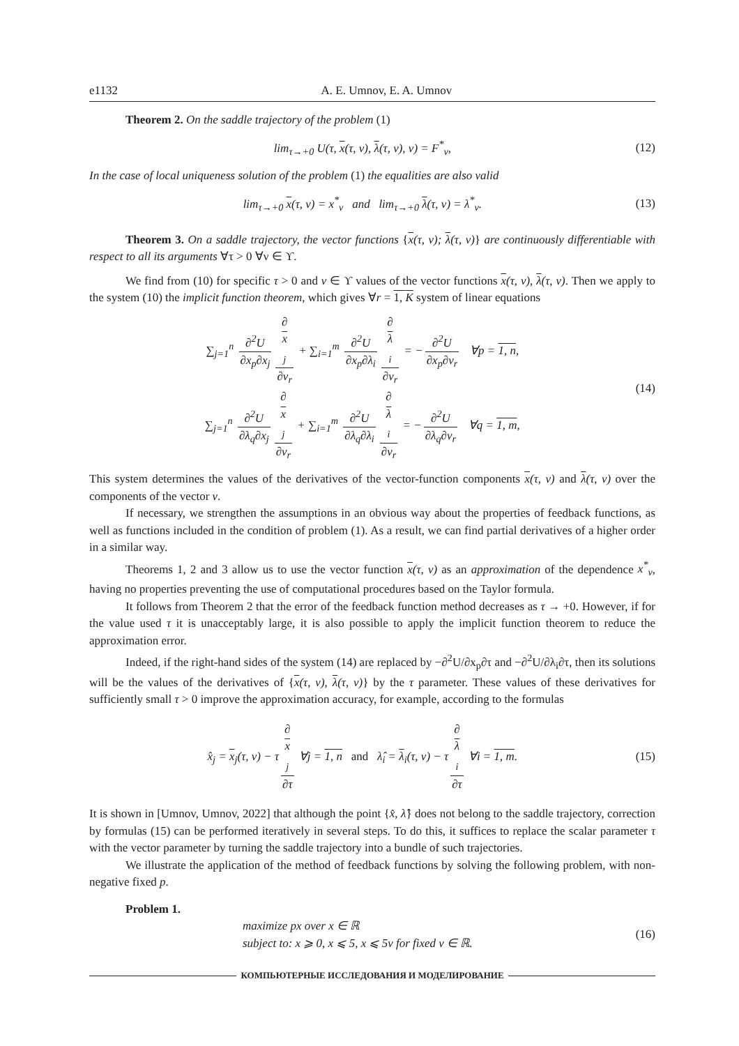e1132 A. E. Umnov, E. A. Umnov
Theorem 2. On the saddle trajectory of the problem (1)
lim<sub>τ→+0</sub> U(τ, x(τ, ν), λ(τ, ν), ν) = F<sup>*</sup><sub>ν</sub>,
(12)
In the case of local uniqueness solution of the problem (1) the equalities are also valid
lim<sub>τ→+0</sub> x(τ, ν) = x<sup>*</sup><sub>ν</sub> and lim<sub>τ→+0</sub> λ(τ, ν) = λ<sup>*</sup><sub>ν</sub>.
(13)
Theorem 3. On a saddle trajectory, the vector functions {x(τ, ν); λ(τ, ν)} are continuously differentiable with respect to all its arguments ∀τ > 0 ∀ν ∈ ϒ.
We find from (10) for specific τ > 0 and ν ∈ ϒ values of the vector functions x(τ, ν), λ(τ, ν). Then we apply to the system (10) the implicit function theorem, which gives ∀r = 1, K system of linear equations
∑<sub>j=1</sub><sup>n</sup> ∂<sup>2</sup>U ∂x<sub>p</sub>∂x<sub>j</sub> ∂
x
<sub>j</sub> ∂ν<sub>r</sub> + ∑<sub>i=1</sub><sup>m</sup> ∂<sup>2</sup>U ∂x<sub>p</sub>∂λ<sub>i</sub> ∂
λ
<sub>i</sub> ∂ν<sub>r</sub> = − ∂<sup>2</sup>U ∂x<sub>p</sub>∂ν<sub>r</sub> ∀p = 1, n,
∑<sub>j=1</sub><sup>n</sup> ∂<sup>2</sup>U ∂λ<sub>q</sub>∂x<sub>j</sub> ∂
x
<sub>j</sub> ∂ν<sub>r</sub> + ∑<sub>i=1</sub><sup>m</sup> ∂<sup>2</sup>U ∂λ<sub>q</sub>∂λ<sub>i</sub> ∂
λ
<sub>i</sub> ∂ν<sub>r</sub> = − ∂<sup>2</sup>U ∂λ<sub>q</sub>∂ν<sub>r</sub> ∀q = 1, m,
(14)
This system determines the values of the derivatives of the vector-function components x(τ, ν) and λ(τ, ν) over the components of the vector ν.
If necessary, we strengthen the assumptions in an obvious way about the properties of feedback functions, as well as functions included in the condition of problem (1). As a result, we can find partial derivatives of a higher order in a similar way.
Theorems 1, 2 and 3 allow us to use the vector function x(τ, ν) as an approximation of the dependence x<sup>*</sup><sub>ν</sub>, having no properties preventing the use of computational procedures based on the Taylor formula.
It follows from Theorem 2 that the error of the feedback function method decreases as τ → +0. However, if for the value used τ it is unacceptably large, it is also possible to apply the implicit function theorem to reduce the approximation error.
Indeed, if the right-hand sides of the system (14) are replaced by −∂<sup>2</sup>U/∂x<sub>p</sub>∂τ and −∂<sup>2</sup>U/∂λ<sub>i</sub>∂τ, then its solutions will be the values of the derivatives of {x(τ, ν), λ(τ, ν)} by the τ parameter. These values of these derivatives for sufficiently small τ > 0 improve the approximation accuracy, for example, according to the formulas
x̂<sub>j</sub> = x<sub>j</sub>(τ, ν) − τ ∂
x
<sub>j</sub> ∂τ ∀j = 1, n and λ̂<sub>i</sub> = λ<sub>i</sub>(τ, ν) − τ ∂
λ
<sub>i</sub> ∂τ ∀i = 1, m.
(15)
It is shown in [Umnov, Umnov, 2022] that although the point {x̂, λ̂} does not belong to the saddle trajectory, correction by formulas (15) can be performed iteratively in several steps. To do this, it suffices to replace the scalar parameter τ with the vector parameter by turning the saddle trajectory into a bundle of such trajectories.
We illustrate the application of the method of feedback functions by solving the following problem, with non-negative fixed p.
Problem 1.
maximize px over x ∈ ℝ
subject to: x ⩾ 0, x ⩽ 5, x ⩽ 5ν for fixed ν ∈ ℝ.
(16)
КОМПЬЮТЕРНЫЕ ИССЛЕДОВАНИЯ И МОДЕЛИРОВАНИЕ